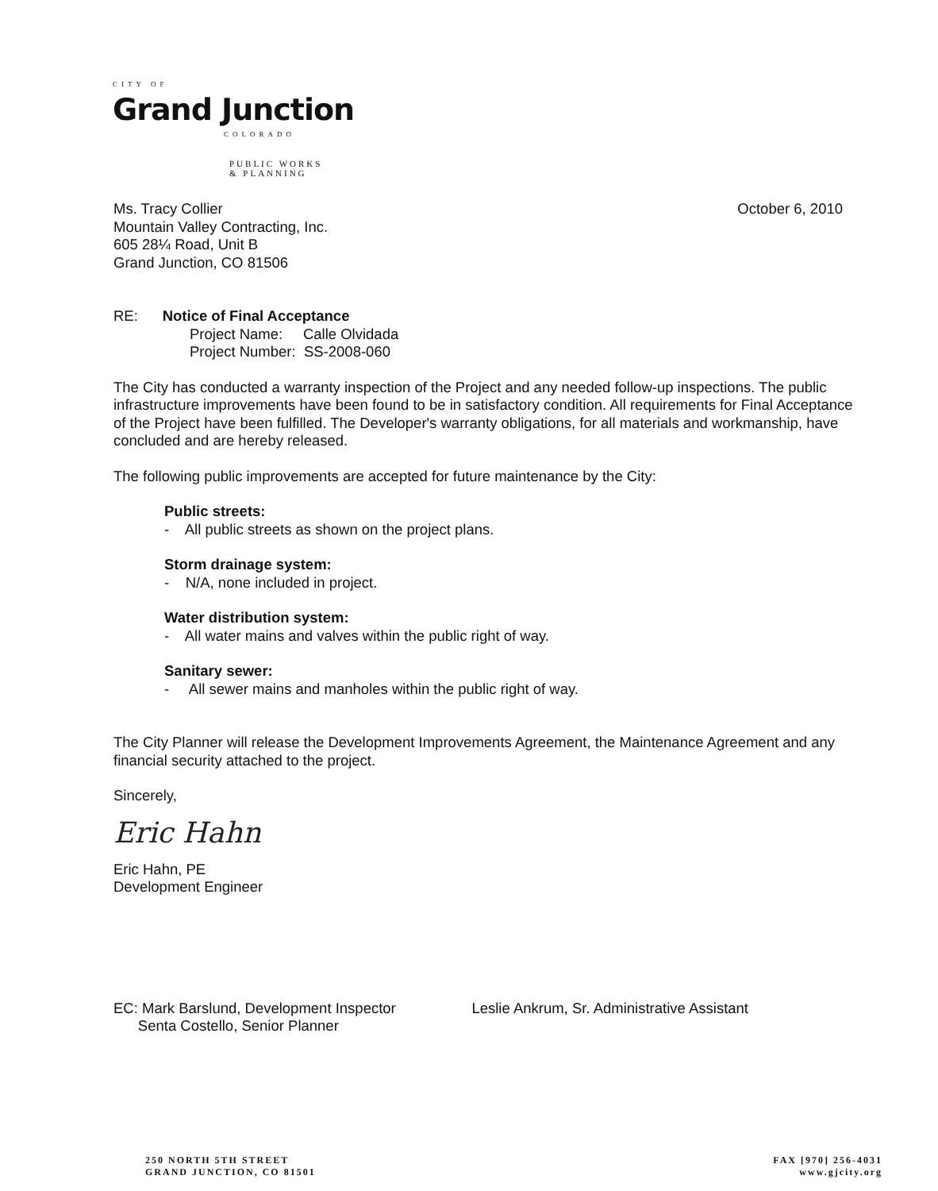CITY OF
Grand Junction
COLORADO
PUBLIC WORKS
& PLANNING
Ms. Tracy Collier
Mountain Valley Contracting, Inc.
605 28¼ Road, Unit B
Grand Junction, CO 81506
October 6, 2010
RE: Notice of Final Acceptance
Project Name: Calle Olvidada
Project Number: SS-2008-060
The City has conducted a warranty inspection of the Project and any needed follow-up inspections. The public infrastructure improvements have been found to be in satisfactory condition. All requirements for Final Acceptance of the Project have been fulfilled. The Developer's warranty obligations, for all materials and workmanship, have concluded and are hereby released.
The following public improvements are accepted for future maintenance by the City:
Public streets:
- All public streets as shown on the project plans.
Storm drainage system:
- N/A, none included in project.
Water distribution system:
- All water mains and valves within the public right of way.
Sanitary sewer:
- All sewer mains and manholes within the public right of way.
The City Planner will release the Development Improvements Agreement, the Maintenance Agreement and any financial security attached to the project.
Sincerely,
Eric Hahn
Eric Hahn, PE
Development Engineer
EC: Mark Barslund, Development Inspector
Senta Costello, Senior Planner
Leslie Ankrum, Sr. Administrative Assistant
250 NORTH 5TH STREET
GRAND JUNCTION, CO 81501
FAX [970] 256-4031
www.gjcity.org